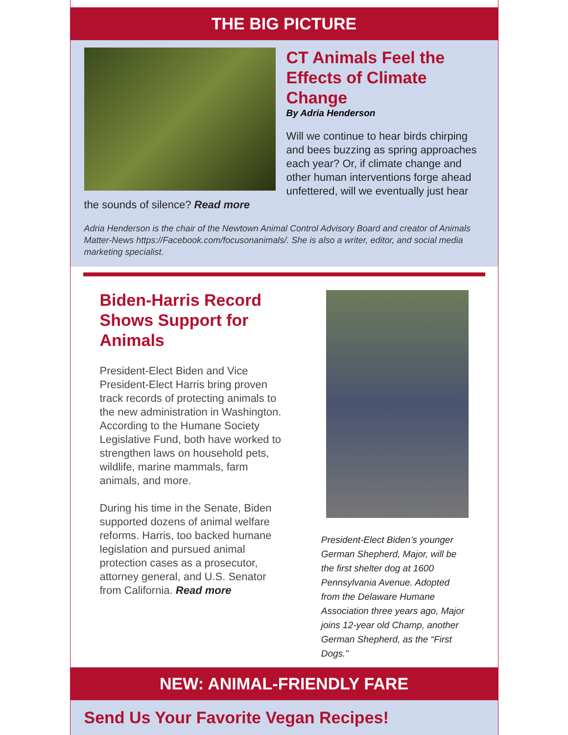THE BIG PICTURE
CT Animals Feel the Effects of Climate Change
By Adria Henderson
Will we continue to hear birds chirping and bees buzzing as spring approaches each year? Or, if climate change and other human interventions forge ahead unfettered, will we eventually just hear the sounds of silence? Read more
Adria Henderson is the chair of the Newtown Animal Control Advisory Board and creator of Animals Matter-News https://Facebook.com/focusonanimals/. She is also a writer, editor, and social media marketing specialist.
Biden-Harris Record Shows Support for Animals
President-Elect Biden and Vice President-Elect Harris bring proven track records of protecting animals to the new administration in Washington. According to the Humane Society Legislative Fund, both have worked to strengthen laws on household pets, wildlife, marine mammals, farm animals, and more.
During his time in the Senate, Biden supported dozens of animal welfare reforms. Harris, too backed humane legislation and pursued animal protection cases as a prosecutor, attorney general, and U.S. Senator from California. Read more
President-Elect Biden’s younger German Shepherd, Major, will be the first shelter dog at 1600 Pennsylvania Avenue. Adopted from the Delaware Humane Association three years ago, Major joins 12-year old Champ, another German Shepherd, as the “First Dogs.”
NEW: ANIMAL-FRIENDLY FARE
Send Us Your Favorite Vegan Recipes!